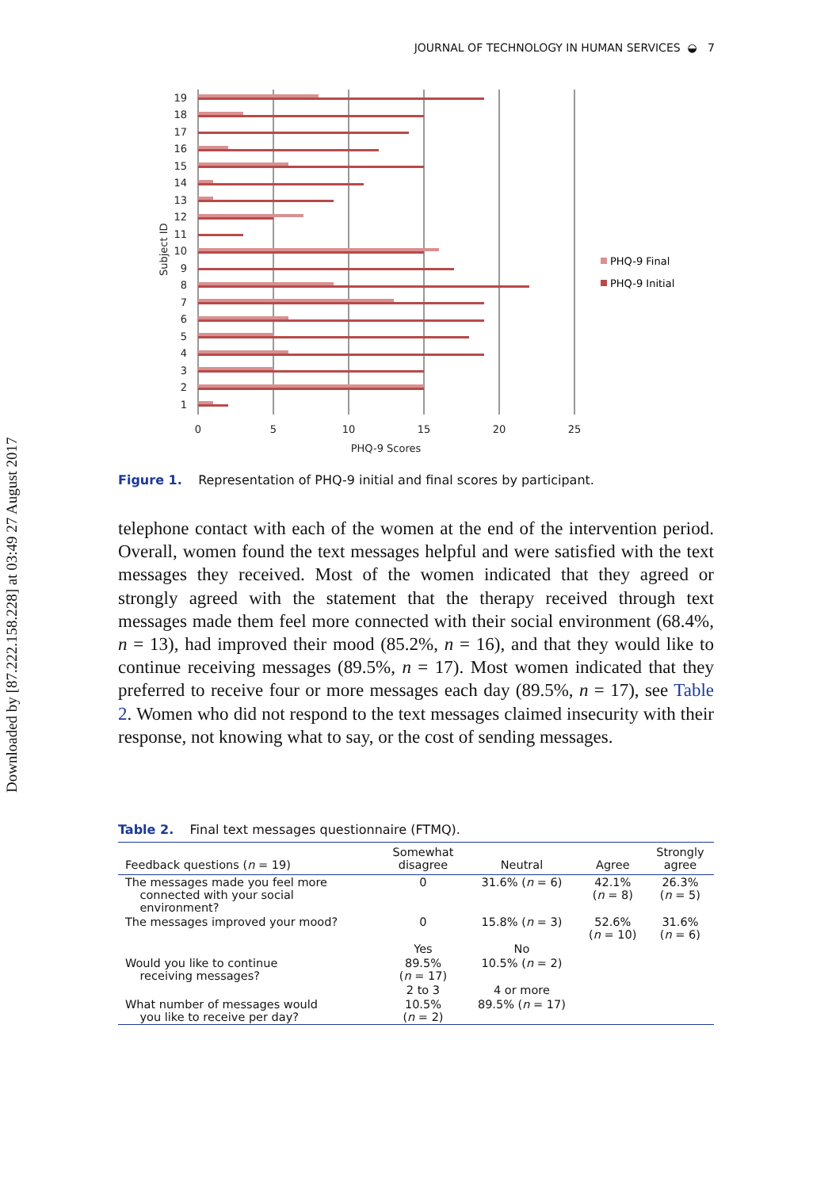Downloaded by [87.222.158.228] at 03:49 27 August 2017
JOURNAL OF TECHNOLOGY IN HUMAN SERVICES ◒ 7
19
18
17
16
15
14
13
12
11
10
9
8
7
6
5
4
3
2
1
0
5
10
15
20
25
PHQ-9 Scores
Subject ID
PHQ-9 Final
PHQ-9 Initial
Figure 1. Representation of PHQ-9 initial and final scores by participant.
telephone contact with each of the women at the end of the intervention period. Overall, women found the text messages helpful and were satisfied with the text messages they received. Most of the women indicated that they agreed or strongly agreed with the statement that the therapy received through text messages made them feel more connected with their social environment (68.4%, n = 13), had improved their mood (85.2%, n = 16), and that they would like to continue receiving messages (89.5%, n = 17). Most women indicated that they preferred to receive four or more messages each day (89.5%, n = 17), see Table 2. Women who did not respond to the text messages claimed insecurity with their response, not knowing what to say, or the cost of sending messages.
Table 2. Final text messages questionnaire (FTMQ).
| Feedback questions ( n = 19) | Somewhat disagree | Neutral | Agree | Strongly agree |
| --- | --- | --- | --- | --- |
| The messages made you feel more connected with your social environment? | 0 | 31.6% ( n = 6) | 42.1% ( n = 8) | 26.3% ( n = 5) |
| The messages improved your mood? | 0 | 15.8% ( n = 3) | 52.6% ( n = 10) | 31.6% ( n = 6) |
| | Yes | No | | |
| Would you like to continue receiving messages? | 89.5% ( n = 17) | 10.5% ( n = 2) | | |
| | 2 to 3 | 4 or more | | |
| What number of messages would you like to receive per day? | 10.5% ( n = 2) | 89.5% ( n = 17) | | |